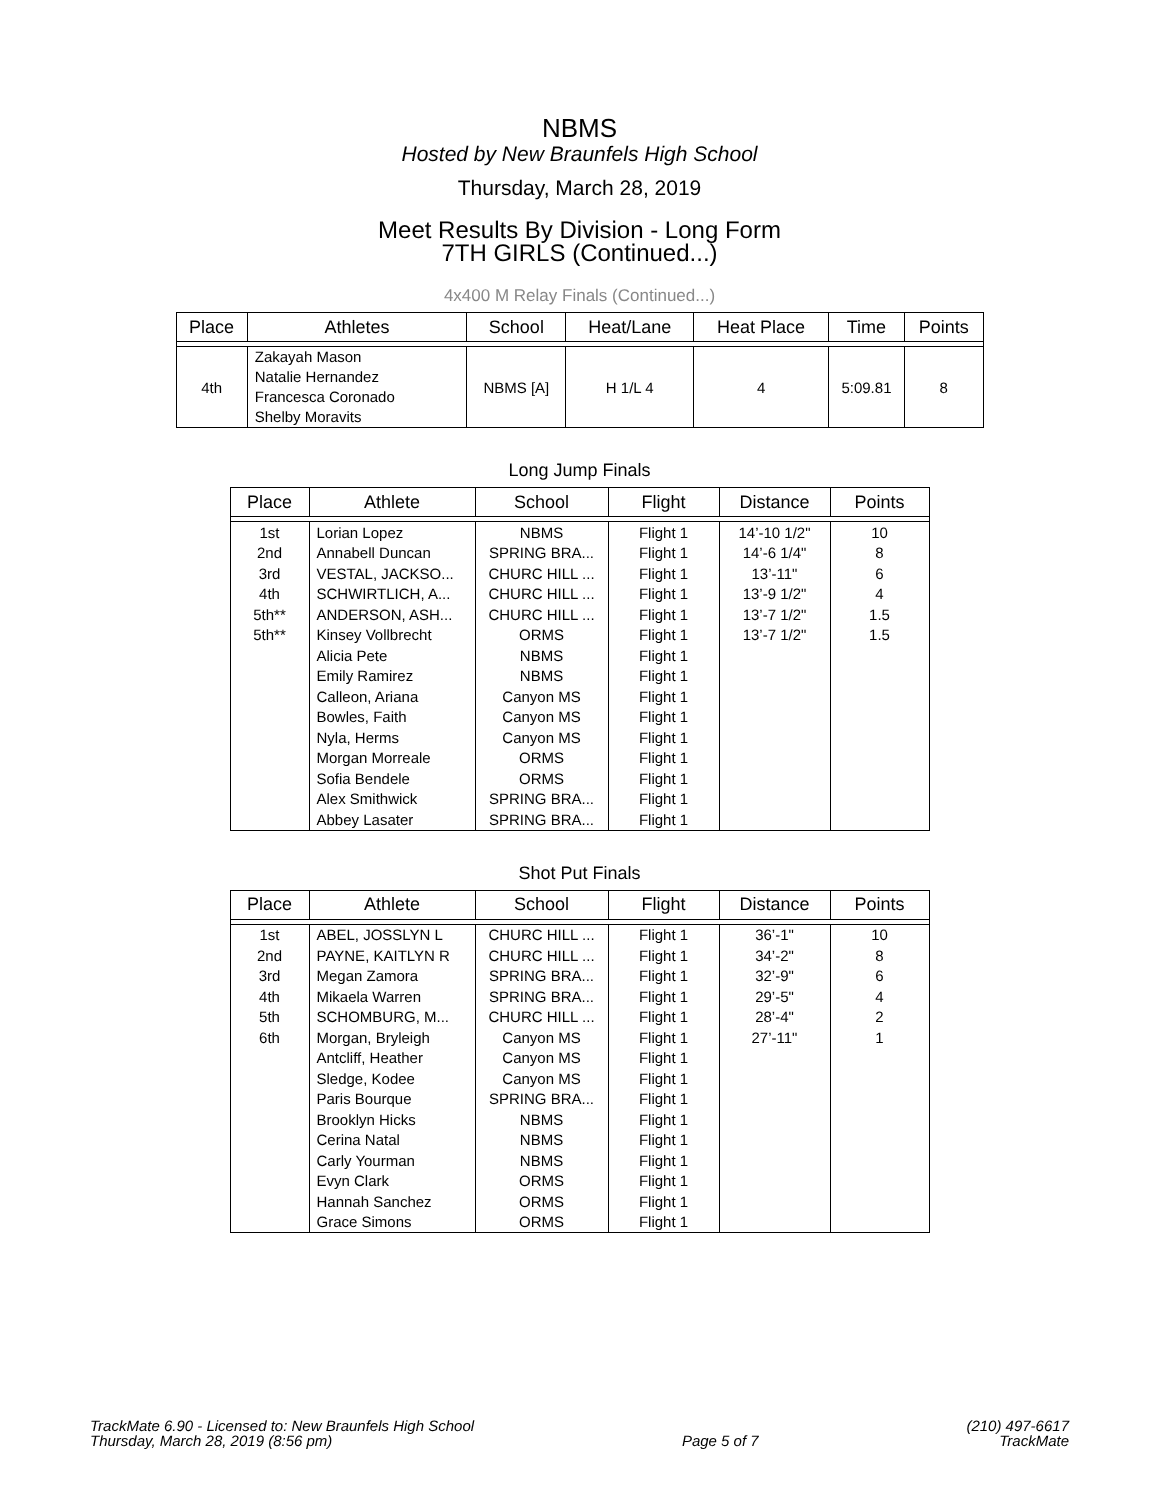NBMS
Hosted by New Braunfels High School
Thursday, March 28, 2019
Meet Results By Division - Long Form
7TH GIRLS (Continued...)
4x400 M Relay Finals (Continued...)
| Place | Athletes | School | Heat/Lane | Heat Place | Time | Points |
| --- | --- | --- | --- | --- | --- | --- |
| 4th | Zakayah Mason Natalie Hernandez Francesca Coronado Shelby Moravits | NBMS [A] | H 1/L 4 | 4 | 5:09.81 | 8 |
Long Jump Finals
| Place | Athlete | School | Flight | Distance | Points |
| --- | --- | --- | --- | --- | --- |
| 1st | Lorian Lopez | NBMS | Flight 1 | 14’-10 1/2" | 10 |
| 2nd | Annabell Duncan | SPRING BRA... | Flight 1 | 14’-6 1/4" | 8 |
| 3rd | VESTAL, JACKSO... | CHURC HILL ... | Flight 1 | 13’-11" | 6 |
| 4th | SCHWIRTLICH, A... | CHURC HILL ... | Flight 1 | 13’-9 1/2" | 4 |
| 5th** | ANDERSON, ASH... | CHURC HILL ... | Flight 1 | 13’-7 1/2" | 1.5 |
| 5th** | Kinsey Vollbrecht | ORMS | Flight 1 | 13’-7 1/2" | 1.5 |
| | Alicia Pete | NBMS | Flight 1 | | |
| | Emily Ramirez | NBMS | Flight 1 | | |
| | Calleon, Ariana | Canyon MS | Flight 1 | | |
| | Bowles, Faith | Canyon MS | Flight 1 | | |
| | Nyla, Herms | Canyon MS | Flight 1 | | |
| | Morgan Morreale | ORMS | Flight 1 | | |
| | Sofia Bendele | ORMS | Flight 1 | | |
| | Alex Smithwick | SPRING BRA... | Flight 1 | | |
| | Abbey Lasater | SPRING BRA... | Flight 1 | | |
Shot Put Finals
| Place | Athlete | School | Flight | Distance | Points |
| --- | --- | --- | --- | --- | --- |
| 1st | ABEL, JOSSLYN L | CHURC HILL ... | Flight 1 | 36’-1" | 10 |
| 2nd | PAYNE, KAITLYN R | CHURC HILL ... | Flight 1 | 34’-2" | 8 |
| 3rd | Megan Zamora | SPRING BRA... | Flight 1 | 32’-9" | 6 |
| 4th | Mikaela Warren | SPRING BRA... | Flight 1 | 29’-5" | 4 |
| 5th | SCHOMBURG, M... | CHURC HILL ... | Flight 1 | 28’-4" | 2 |
| 6th | Morgan, Bryleigh | Canyon MS | Flight 1 | 27’-11" | 1 |
| | Antcliff, Heather | Canyon MS | Flight 1 | | |
| | Sledge, Kodee | Canyon MS | Flight 1 | | |
| | Paris Bourque | SPRING BRA... | Flight 1 | | |
| | Brooklyn Hicks | NBMS | Flight 1 | | |
| | Cerina Natal | NBMS | Flight 1 | | |
| | Carly Yourman | NBMS | Flight 1 | | |
| | Evyn Clark | ORMS | Flight 1 | | |
| | Hannah Sanchez | ORMS | Flight 1 | | |
| | Grace Simons | ORMS | Flight 1 | | |
TrackMate 6.90 - Licensed to: New Braunfels High School
Thursday, March 28, 2019 (8:56 pm)
Page 5 of 7
(210) 497-6617
TrackMate